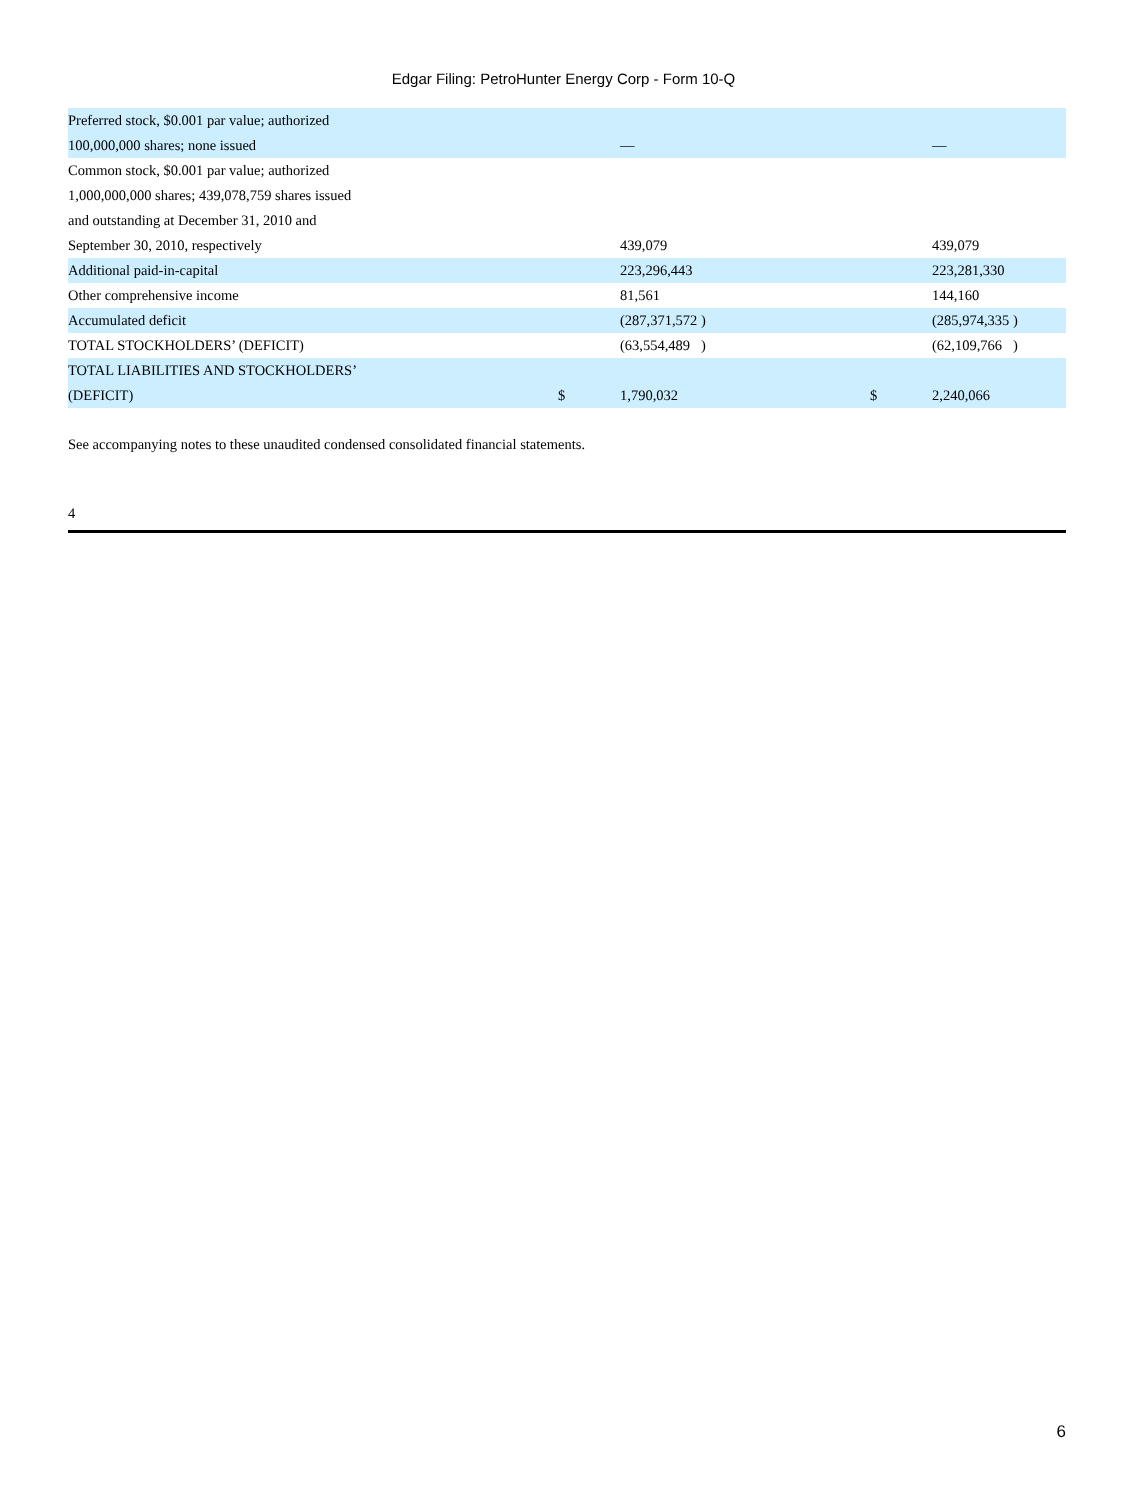Edgar Filing: PetroHunter Energy Corp - Form 10-Q
| Preferred stock, $0.001 par value; authorized 100,000,000 shares; none issued | | — | | — |
| Common stock, $0.001 par value; authorized 1,000,000,000 shares; 439,078,759 shares issued and outstanding at December 31, 2010 and September 30, 2010, respectively | | 439,079 | | 439,079 |
| Additional paid-in-capital | | 223,296,443 | | 223,281,330 |
| Other comprehensive income | | 81,561 | | 144,160 |
| Accumulated deficit | | (287,371,572 ) | | (285,974,335 ) |
| TOTAL STOCKHOLDERS’ (DEFICIT) | | (63,554,489 ) | | (62,109,766 ) |
| TOTAL LIABILITIES AND STOCKHOLDERS’ (DEFICIT) | $ | 1,790,032 | $ | 2,240,066 |
See accompanying notes to these unaudited condensed consolidated financial statements.
4
6